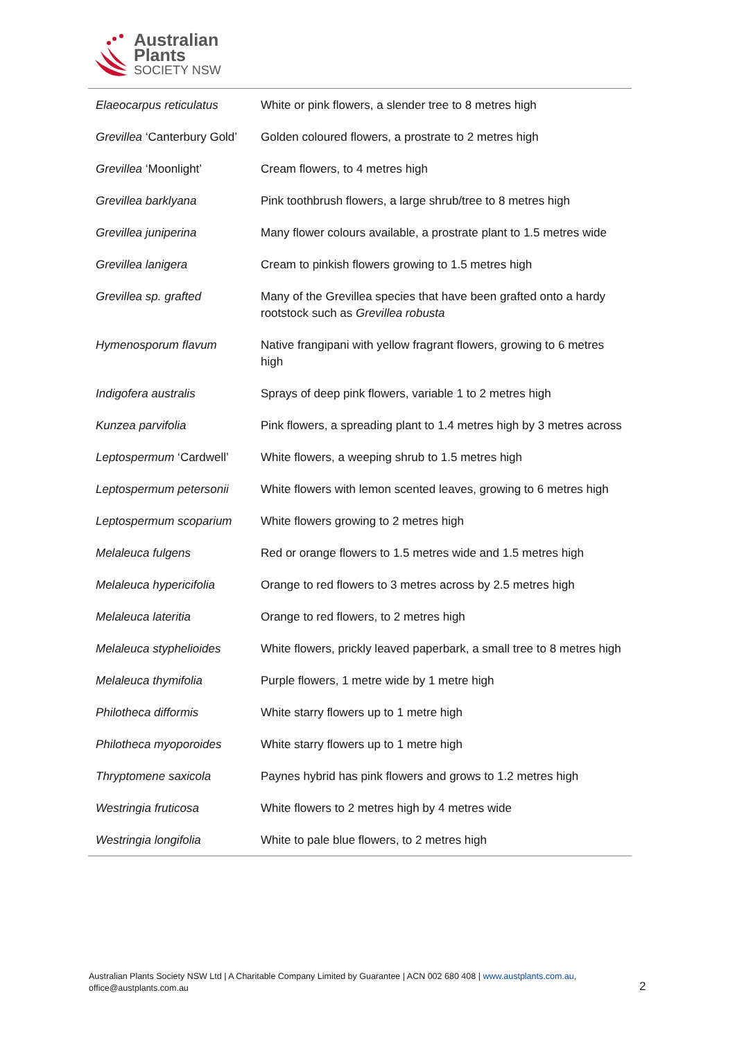Australian
Plants
SOCIETY NSW
| Elaeocarpus reticulatus | White or pink flowers, a slender tree to 8 metres high |
| Grevillea ‘Canterbury Gold’ | Golden coloured flowers, a prostrate to 2 metres high |
| Grevillea ‘Moonlight’ | Cream flowers, to 4 metres high |
| Grevillea barklyana | Pink toothbrush flowers, a large shrub/tree to 8 metres high |
| Grevillea juniperina | Many flower colours available, a prostrate plant to 1.5 metres wide |
| Grevillea lanigera | Cream to pinkish flowers growing to 1.5 metres high |
| Grevillea sp. grafted | Many of the Grevillea species that have been grafted onto a hardy rootstock such as Grevillea robusta |
| Hymenosporum flavum | Native frangipani with yellow fragrant flowers, growing to 6 metres high |
| Indigofera australis | Sprays of deep pink flowers, variable 1 to 2 metres high |
| Kunzea parvifolia | Pink flowers, a spreading plant to 1.4 metres high by 3 metres across |
| Leptospermum ‘Cardwell’ | White flowers, a weeping shrub to 1.5 metres high |
| Leptospermum petersonii | White flowers with lemon scented leaves, growing to 6 metres high |
| Leptospermum scoparium | White flowers growing to 2 metres high |
| Melaleuca fulgens | Red or orange flowers to 1.5 metres wide and 1.5 metres high |
| Melaleuca hypericifolia | Orange to red flowers to 3 metres across by 2.5 metres high |
| Melaleuca lateritia | Orange to red flowers, to 2 metres high |
| Melaleuca styphelioides | White flowers, prickly leaved paperbark, a small tree to 8 metres high |
| Melaleuca thymifolia | Purple flowers, 1 metre wide by 1 metre high |
| Philotheca difformis | White starry flowers up to 1 metre high |
| Philotheca myoporoides | White starry flowers up to 1 metre high |
| Thryptomene saxicola | Paynes hybrid has pink flowers and grows to 1.2 metres high |
| Westringia fruticosa | White flowers to 2 metres high by 4 metres wide |
| Westringia longifolia | White to pale blue flowers, to 2 metres high |
Australian Plants Society NSW Ltd | A Charitable Company Limited by Guarantee | ACN 002 680 408 | www.austplants.com.au,
office@austplants.com.au
2